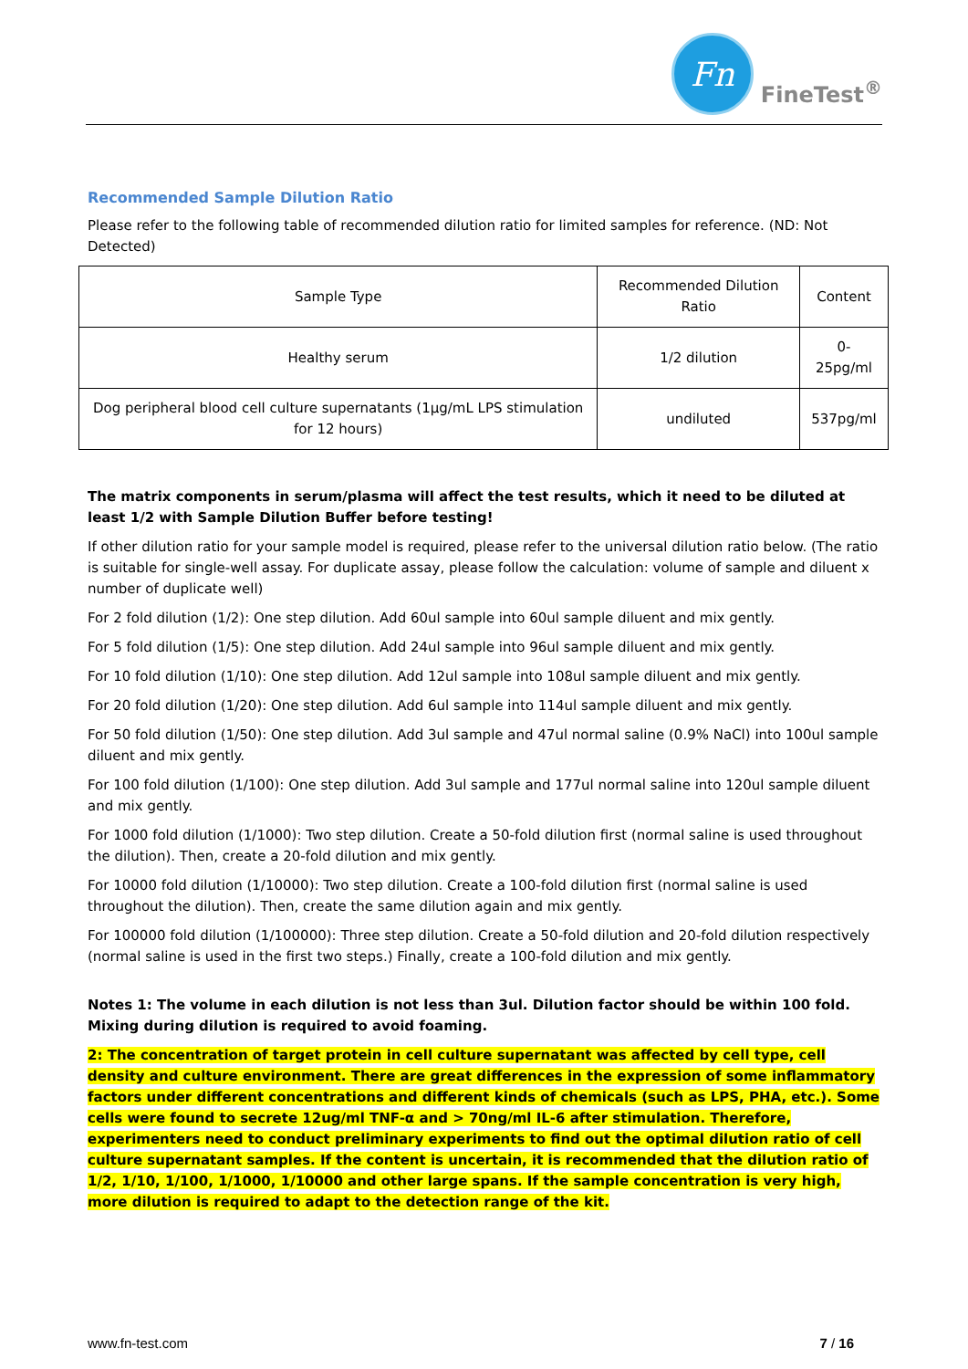Fn
FineTest<sup>®</sup>
Recommended Sample Dilution Ratio
Please refer to the following table of recommended dilution ratio for limited samples for reference. (ND: Not Detected)
| Sample Type | Recommended Dilution Ratio | Content |
| --- | --- | --- |
| Healthy serum | 1/2 dilution | 0-25pg/ml |
| Dog peripheral blood cell culture supernatants (1μg/mL LPS stimulation for 12 hours) | undiluted | 537pg/ml |
The matrix components in serum/plasma will affect the test results, which it need to be diluted at least 1/2 with Sample Dilution Buffer before testing!
If other dilution ratio for your sample model is required, please refer to the universal dilution ratio below. (The ratio is suitable for single-well assay. For duplicate assay, please follow the calculation: volume of sample and diluent x number of duplicate well)
For 2 fold dilution (1/2): One step dilution. Add 60ul sample into 60ul sample diluent and mix gently.
For 5 fold dilution (1/5): One step dilution. Add 24ul sample into 96ul sample diluent and mix gently.
For 10 fold dilution (1/10): One step dilution. Add 12ul sample into 108ul sample diluent and mix gently.
For 20 fold dilution (1/20): One step dilution. Add 6ul sample into 114ul sample diluent and mix gently.
For 50 fold dilution (1/50): One step dilution. Add 3ul sample and 47ul normal saline (0.9% NaCl) into 100ul sample diluent and mix gently.
For 100 fold dilution (1/100): One step dilution. Add 3ul sample and 177ul normal saline into 120ul sample diluent and mix gently.
For 1000 fold dilution (1/1000): Two step dilution. Create a 50-fold dilution first (normal saline is used throughout the dilution). Then, create a 20-fold dilution and mix gently.
For 10000 fold dilution (1/10000): Two step dilution. Create a 100-fold dilution first (normal saline is used throughout the dilution). Then, create the same dilution again and mix gently.
For 100000 fold dilution (1/100000): Three step dilution. Create a 50-fold dilution and 20-fold dilution respectively (normal saline is used in the first two steps.) Finally, create a 100-fold dilution and mix gently.
Notes 1: The volume in each dilution is not less than 3ul. Dilution factor should be within 100 fold. Mixing during dilution is required to avoid foaming.
2: The concentration of target protein in cell culture supernatant was affected by cell type, cell density and culture environment. There are great differences in the expression of some inflammatory factors under different concentrations and different kinds of chemicals (such as LPS, PHA, etc.). Some cells were found to secrete 12ug/ml TNF-α and > 70ng/ml IL-6 after stimulation. Therefore, experimenters need to conduct preliminary experiments to find out the optimal dilution ratio of cell culture supernatant samples. If the content is uncertain, it is recommended that the dilution ratio of 1/2, 1/10, 1/100, 1/1000, 1/10000 and other large spans. If the sample concentration is very high, more dilution is required to adapt to the detection range of the kit.
www.fn-test.com 7 / 16